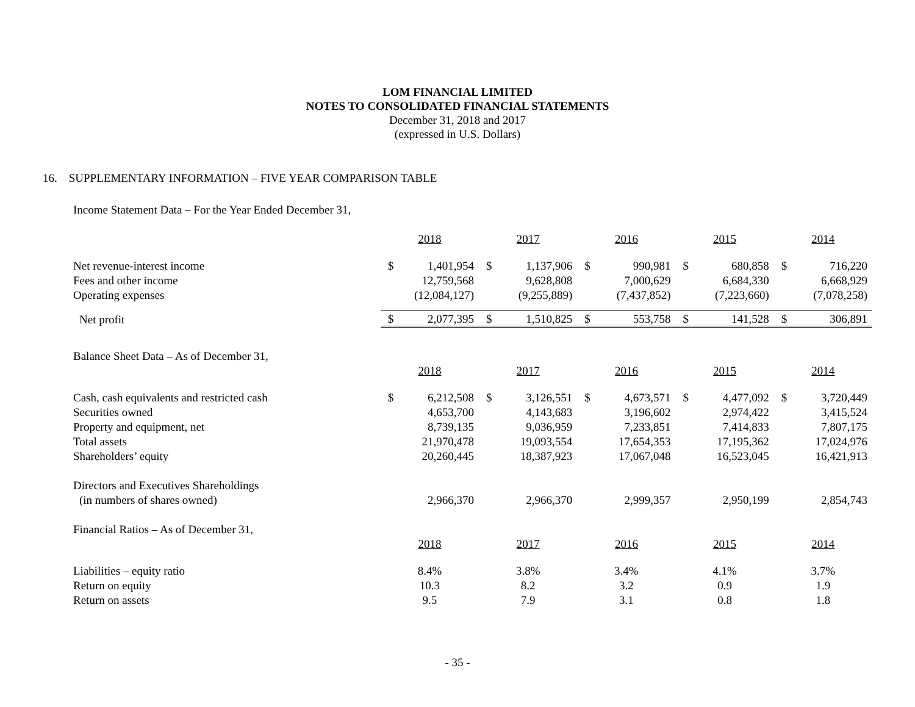LOM FINANCIAL LIMITED
NOTES TO CONSOLIDATED FINANCIAL STATEMENTS
December 31, 2018 and 2017
(expressed in U.S. Dollars)
16. SUPPLEMENTARY INFORMATION – FIVE YEAR COMPARISON TABLE
Income Statement Data – For the Year Ended December 31,
| | 2018 | | 2017 | | 2016 | | 2015 | | 2014 | |
| Net revenue-interest income | $ | 1,401,954 | $ | 1,137,906 | $ | 990,981 | $ | 680,858 | $ | 716,220 |
| Fees and other income | | 12,759,568 | | 9,628,808 | | 7,000,629 | | 6,684,330 | | 6,668,929 |
| Operating expenses | | (12,084,127) | | (9,255,889) | | (7,437,852) | | (7,223,660) | | (7,078,258) |
| Net profit | $ | 2,077,395 | $ | 1,510,825 | $ | 553,758 | $ | 141,528 | $ | 306,891 |
| Balance Sheet Data – As of December 31, | | | | | | | | | | |
| | 2018 | | 2017 | | 2016 | | 2015 | | 2014 | |
| Cash, cash equivalents and restricted cash | $ | 6,212,508 | $ | 3,126,551 | $ | 4,673,571 | $ | 4,477,092 | $ | 3,720,449 |
| Securities owned | | 4,653,700 | | 4,143,683 | | 3,196,602 | | 2,974,422 | | 3,415,524 |
| Property and equipment, net | | 8,739,135 | | 9,036,959 | | 7,233,851 | | 7,414,833 | | 7,807,175 |
| Total assets | | 21,970,478 | | 19,093,554 | | 17,654,353 | | 17,195,362 | | 17,024,976 |
| Shareholders’ equity | | 20,260,445 | | 18,387,923 | | 17,067,048 | | 16,523,045 | | 16,421,913 |
| Directors and Executives Shareholdings | | | | | | | | | | |
| (in numbers of shares owned) | | 2,966,370 | | 2,966,370 | | 2,999,357 | | 2,950,199 | | 2,854,743 |
| Financial Ratios – As of December 31, | | | | | | | | | | |
| | 2018 | | 2017 | | 2016 | | 2015 | | 2014 | |
| Liabilities – equity ratio | 8.4% | | 3.8% | | 3.4% | | 4.1% | | 3.7% | |
| Return on equity | 10.3 | | 8.2 | | 3.2 | | 0.9 | | 1.9 | |
| Return on assets | 9.5 | | 7.9 | | 3.1 | | 0.8 | | 1.8 | |
- 35 -